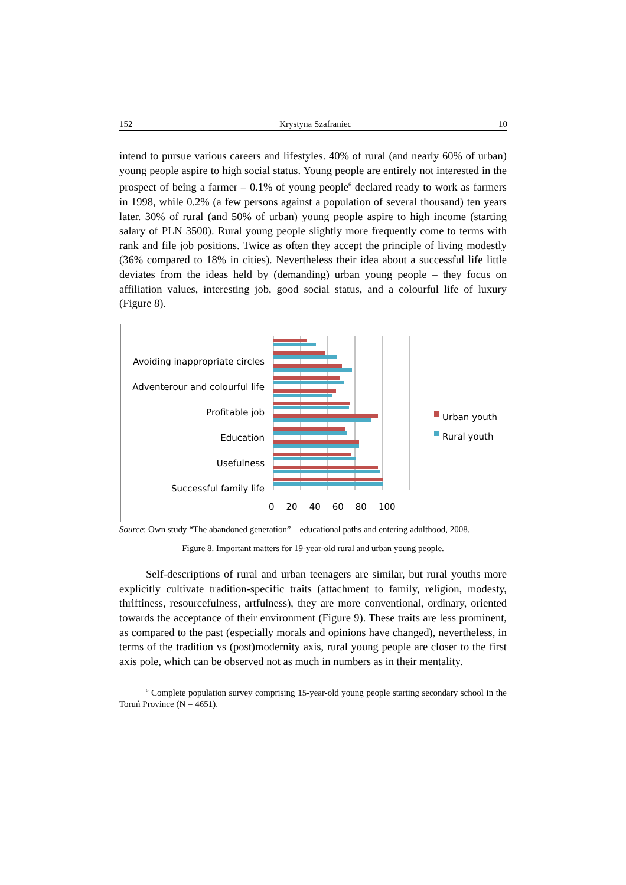152 Krystyna Szafraniec 10
intend to pursue various careers and lifestyles. 40% of rural (and nearly 60% of urban) young people aspire to high social status. Young people are entirely not interested in the prospect of being a farmer – 0.1% of young people<sup>6</sup> declared ready to work as farmers in 1998, while 0.2% (a few persons against a population of several thousand) ten years later. 30% of rural (and 50% of urban) young people aspire to high income (starting salary of PLN 3500). Rural young people slightly more frequently come to terms with rank and file job positions. Twice as often they accept the principle of living modestly (36% compared to 18% in cities). Nevertheless their idea about a successful life little deviates from the ideas held by (demanding) urban young people – they focus on affiliation values, interesting job, good social status, and a colourful life of luxury (Figure 8).
Avoiding inappropriate circles
Adventerour and colourful life
Profitable job
Education
Usefulness
Successful family life
0 20 40 60 80 100
Urban youth
Rural youth
Source: Own study “The abandoned generation” – educational paths and entering adulthood, 2008.
Figure 8. Important matters for 19-year-old rural and urban young people.
Self-descriptions of rural and urban teenagers are similar, but rural youths more explicitly cultivate tradition-specific traits (attachment to family, religion, modesty, thriftiness, resourcefulness, artfulness), they are more conventional, ordinary, oriented towards the acceptance of their environment (Figure 9). These traits are less prominent, as compared to the past (especially morals and opinions have changed), nevertheless, in terms of the tradition vs (post)modernity axis, rural young people are closer to the first axis pole, which can be observed not as much in numbers as in their mentality.
<sup>6</sup> Complete population survey comprising 15-year-old young people starting secondary school in the Toruń Province (N = 4651).